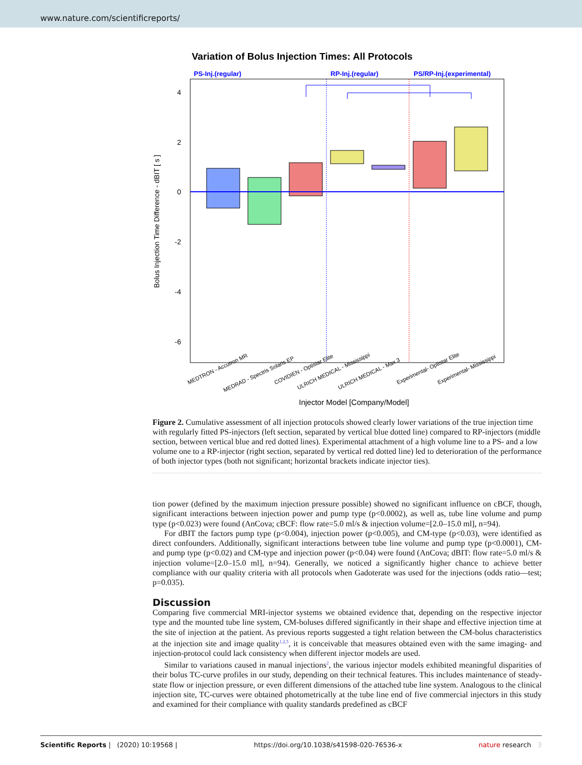www.nature.com/scientificreports/
Variation of Bolus Injection Times: All Protocols
PS-Inj.(regular)
RP-Inj.(regular)
PS/RP-Inj.(experimental)
4
2
0
-2
-4
-6
Bolus Injection Time Difference - dBIT [ s ]
Injector Model [Company/Model]
MEDTRON - Accutron MR
MEDRAD - Spectris Solaris EP
COVIDIEN - Optistar Elite
ULRICH MEDICAL - Mississippi
ULRICH MEDICAL - Max 3
Experimental- Optistar Elite
Experimental- Mississippi
Figure 2. Cumulative assessment of all injection protocols showed clearly lower variations of the true injection time with regularly fitted PS-injectors (left section, separated by vertical blue dotted line) compared to RP-injectors (middle section, between vertical blue and red dotted lines). Experimental attachment of a high volume line to a PS- and a low volume one to a RP-injector (right section, separated by vertical red dotted line) led to deterioration of the performance of both injector types (both not significant; horizontal brackets indicate injector ties).
tion power (defined by the maximum injection pressure possible) showed no significant influence on cBCF, though, significant interactions between injection power and pump type (p<0.0002), as well as, tube line volume and pump type (p<0.023) were found (AnCova; cBCF: flow rate=5.0 ml/s & injection volume=[2.0–15.0 ml], n=94).
For dBIT the factors pump type (p<0.004), injection power (p<0.005), and CM-type (p<0.03), were identified as direct confounders. Additionally, significant interactions between tube line volume and pump type (p<0.0001), CM- and pump type (p<0.02) and CM-type and injection power (p<0.04) were found (AnCova; dBIT: flow rate=5.0 ml/s & injection volume=[2.0–15.0 ml], n=94). Generally, we noticed a significantly higher chance to achieve better compliance with our quality criteria with all protocols when Gadoterate was used for the injections (odds ratio—test; p=0.035).
Discussion
Comparing five commercial MRI-injector systems we obtained evidence that, depending on the respective injector type and the mounted tube line system, CM-boluses differed significantly in their shape and effective injection time at the site of injection at the patient. As previous reports suggested a tight relation between the CM-bolus characteristics at the injection site and image quality<sup>1,2,5</sup>, it is conceivable that measures obtained even with the same imaging- and injection-protocol could lack consistency when different injector models are used.
Similar to variations caused in manual injections<sup>2</sup>, the various injector models exhibited meaningful disparities of their bolus TC-curve profiles in our study, depending on their technical features. This includes maintenance of steady-state flow or injection pressure, or even different dimensions of the attached tube line system. Analogous to the clinical injection site, TC-curves were obtained photometrically at the tube line end of five commercial injectors in this study and examined for their compliance with quality standards predefined as cBCF
Scientific Reports | (2020) 10:19568 | https://doi.org/10.1038/s41598-020-76536-x nature research 3